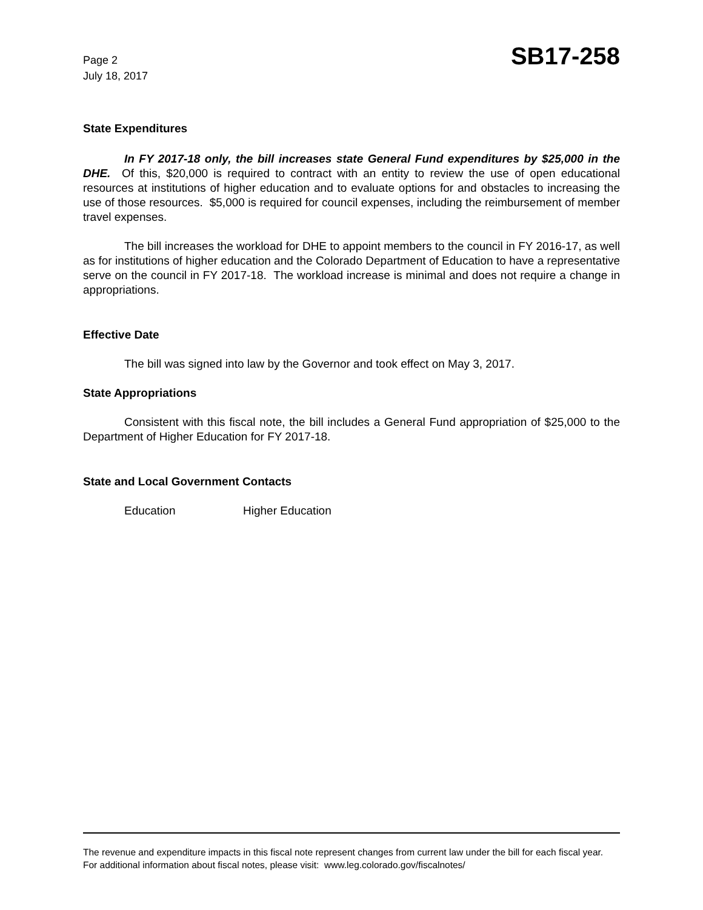Page 2
July 18, 2017
SB17-258
State Expenditures
In FY 2017-18 only, the bill increases state General Fund expenditures by $25,000 in the DHE. Of this, $20,000 is required to contract with an entity to review the use of open educational resources at institutions of higher education and to evaluate options for and obstacles to increasing the use of those resources. $5,000 is required for council expenses, including the reimbursement of member travel expenses.
The bill increases the workload for DHE to appoint members to the council in FY 2016-17, as well as for institutions of higher education and the Colorado Department of Education to have a representative serve on the council in FY 2017-18. The workload increase is minimal and does not require a change in appropriations.
Effective Date
The bill was signed into law by the Governor and took effect on May 3, 2017.
State Appropriations
Consistent with this fiscal note, the bill includes a General Fund appropriation of $25,000 to the Department of Higher Education for FY 2017-18.
State and Local Government Contacts
Education Higher Education
The revenue and expenditure impacts in this fiscal note represent changes from current law under the bill for each fiscal year. For additional information about fiscal notes, please visit: www.leg.colorado.gov/fiscalnotes/